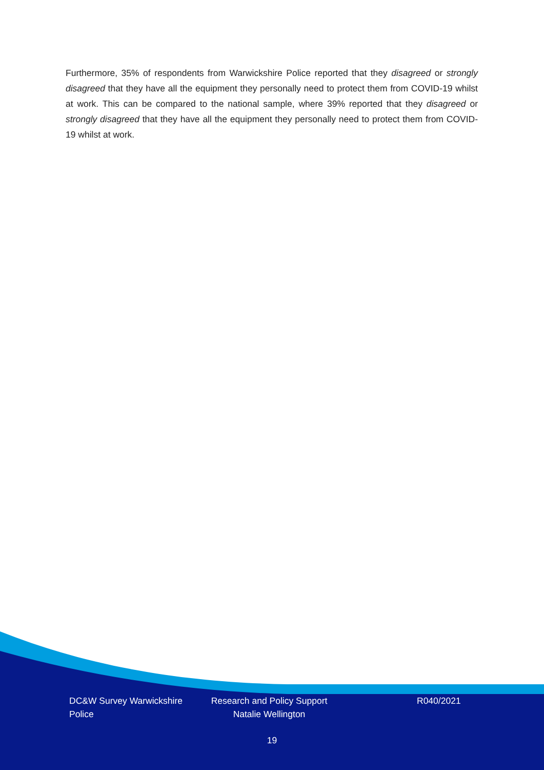Furthermore, 35% of respondents from Warwickshire Police reported that they disagreed or strongly disagreed that they have all the equipment they personally need to protect them from COVID-19 whilst at work. This can be compared to the national sample, where 39% reported that they disagreed or strongly disagreed that they have all the equipment they personally need to protect them from COVID-19 whilst at work.
DC&W Survey Warwickshire Police
Research and Policy Support Natalie Wellington
R040/2021
19